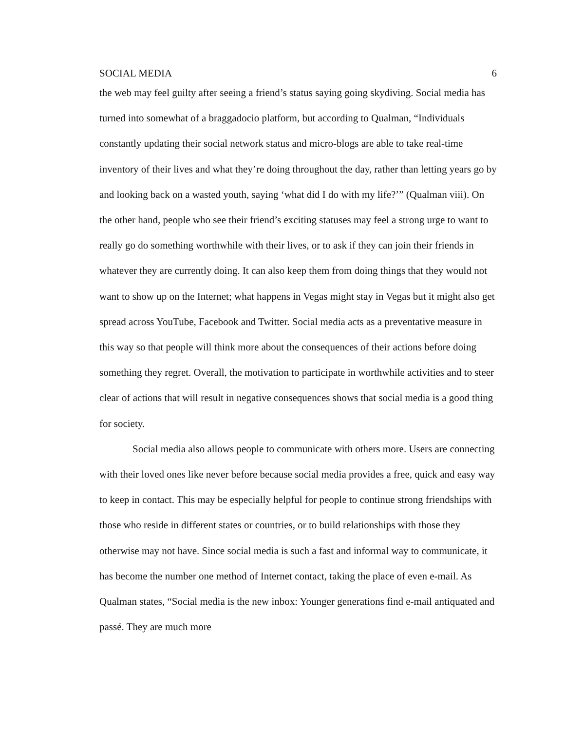SOCIAL MEDIA 6
the web may feel guilty after seeing a friend’s status saying going skydiving. Social media has turned into somewhat of a braggadocio platform, but according to Qualman, “Individuals constantly updating their social network status and micro-blogs are able to take real-time inventory of their lives and what they’re doing throughout the day, rather than letting years go by and looking back on a wasted youth, saying ‘what did I do with my life?’” (Qualman viii). On the other hand, people who see their friend’s exciting statuses may feel a strong urge to want to really go do something worthwhile with their lives, or to ask if they can join their friends in whatever they are currently doing. It can also keep them from doing things that they would not want to show up on the Internet; what happens in Vegas might stay in Vegas but it might also get spread across YouTube, Facebook and Twitter. Social media acts as a preventative measure in this way so that people will think more about the consequences of their actions before doing something they regret. Overall, the motivation to participate in worthwhile activities and to steer clear of actions that will result in negative consequences shows that social media is a good thing for society.
Social media also allows people to communicate with others more. Users are connecting with their loved ones like never before because social media provides a free, quick and easy way to keep in contact. This may be especially helpful for people to continue strong friendships with those who reside in different states or countries, or to build relationships with those they otherwise may not have. Since social media is such a fast and informal way to communicate, it has become the number one method of Internet contact, taking the place of even e-mail. As Qualman states, “Social media is the new inbox: Younger generations find e-mail antiquated and passé. They are much more